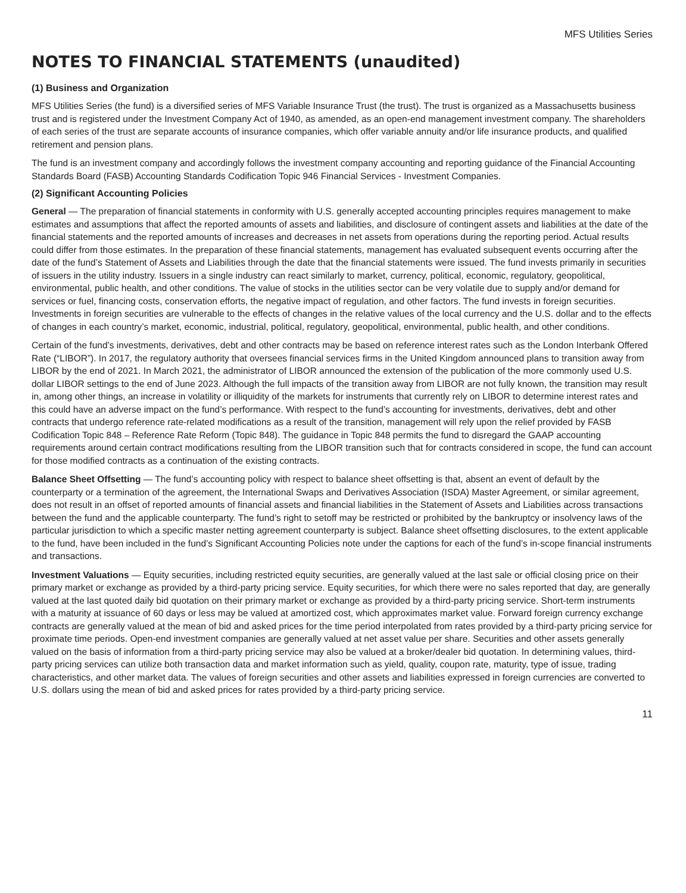MFS Utilities Series
NOTES TO FINANCIAL STATEMENTS (unaudited)
(1) Business and Organization
MFS Utilities Series (the fund) is a diversified series of MFS Variable Insurance Trust (the trust). The trust is organized as a Massachusetts business trust and is registered under the Investment Company Act of 1940, as amended, as an open-end management investment company. The shareholders of each series of the trust are separate accounts of insurance companies, which offer variable annuity and/or life insurance products, and qualified retirement and pension plans.
The fund is an investment company and accordingly follows the investment company accounting and reporting guidance of the Financial Accounting Standards Board (FASB) Accounting Standards Codification Topic 946 Financial Services - Investment Companies.
(2) Significant Accounting Policies
General — The preparation of financial statements in conformity with U.S. generally accepted accounting principles requires management to make estimates and assumptions that affect the reported amounts of assets and liabilities, and disclosure of contingent assets and liabilities at the date of the financial statements and the reported amounts of increases and decreases in net assets from operations during the reporting period. Actual results could differ from those estimates. In the preparation of these financial statements, management has evaluated subsequent events occurring after the date of the fund’s Statement of Assets and Liabilities through the date that the financial statements were issued. The fund invests primarily in securities of issuers in the utility industry. Issuers in a single industry can react similarly to market, currency, political, economic, regulatory, geopolitical, environmental, public health, and other conditions. The value of stocks in the utilities sector can be very volatile due to supply and/or demand for services or fuel, financing costs, conservation efforts, the negative impact of regulation, and other factors. The fund invests in foreign securities. Investments in foreign securities are vulnerable to the effects of changes in the relative values of the local currency and the U.S. dollar and to the effects of changes in each country’s market, economic, industrial, political, regulatory, geopolitical, environmental, public health, and other conditions.
Certain of the fund’s investments, derivatives, debt and other contracts may be based on reference interest rates such as the London Interbank Offered Rate (“LIBOR”). In 2017, the regulatory authority that oversees financial services firms in the United Kingdom announced plans to transition away from LIBOR by the end of 2021. In March 2021, the administrator of LIBOR announced the extension of the publication of the more commonly used U.S. dollar LIBOR settings to the end of June 2023. Although the full impacts of the transition away from LIBOR are not fully known, the transition may result in, among other things, an increase in volatility or illiquidity of the markets for instruments that currently rely on LIBOR to determine interest rates and this could have an adverse impact on the fund’s performance. With respect to the fund’s accounting for investments, derivatives, debt and other contracts that undergo reference rate-related modifications as a result of the transition, management will rely upon the relief provided by FASB Codification Topic 848 – Reference Rate Reform (Topic 848). The guidance in Topic 848 permits the fund to disregard the GAAP accounting requirements around certain contract modifications resulting from the LIBOR transition such that for contracts considered in scope, the fund can account for those modified contracts as a continuation of the existing contracts.
Balance Sheet Offsetting — The fund’s accounting policy with respect to balance sheet offsetting is that, absent an event of default by the counterparty or a termination of the agreement, the International Swaps and Derivatives Association (ISDA) Master Agreement, or similar agreement, does not result in an offset of reported amounts of financial assets and financial liabilities in the Statement of Assets and Liabilities across transactions between the fund and the applicable counterparty. The fund’s right to setoff may be restricted or prohibited by the bankruptcy or insolvency laws of the particular jurisdiction to which a specific master netting agreement counterparty is subject. Balance sheet offsetting disclosures, to the extent applicable to the fund, have been included in the fund’s Significant Accounting Policies note under the captions for each of the fund’s in-scope financial instruments and transactions.
Investment Valuations — Equity securities, including restricted equity securities, are generally valued at the last sale or official closing price on their primary market or exchange as provided by a third-party pricing service. Equity securities, for which there were no sales reported that day, are generally valued at the last quoted daily bid quotation on their primary market or exchange as provided by a third-party pricing service. Short-term instruments with a maturity at issuance of 60 days or less may be valued at amortized cost, which approximates market value. Forward foreign currency exchange contracts are generally valued at the mean of bid and asked prices for the time period interpolated from rates provided by a third-party pricing service for proximate time periods. Open-end investment companies are generally valued at net asset value per share. Securities and other assets generally valued on the basis of information from a third-party pricing service may also be valued at a broker/dealer bid quotation. In determining values, third-party pricing services can utilize both transaction data and market information such as yield, quality, coupon rate, maturity, type of issue, trading characteristics, and other market data. The values of foreign securities and other assets and liabilities expressed in foreign currencies are converted to U.S. dollars using the mean of bid and asked prices for rates provided by a third-party pricing service.
11